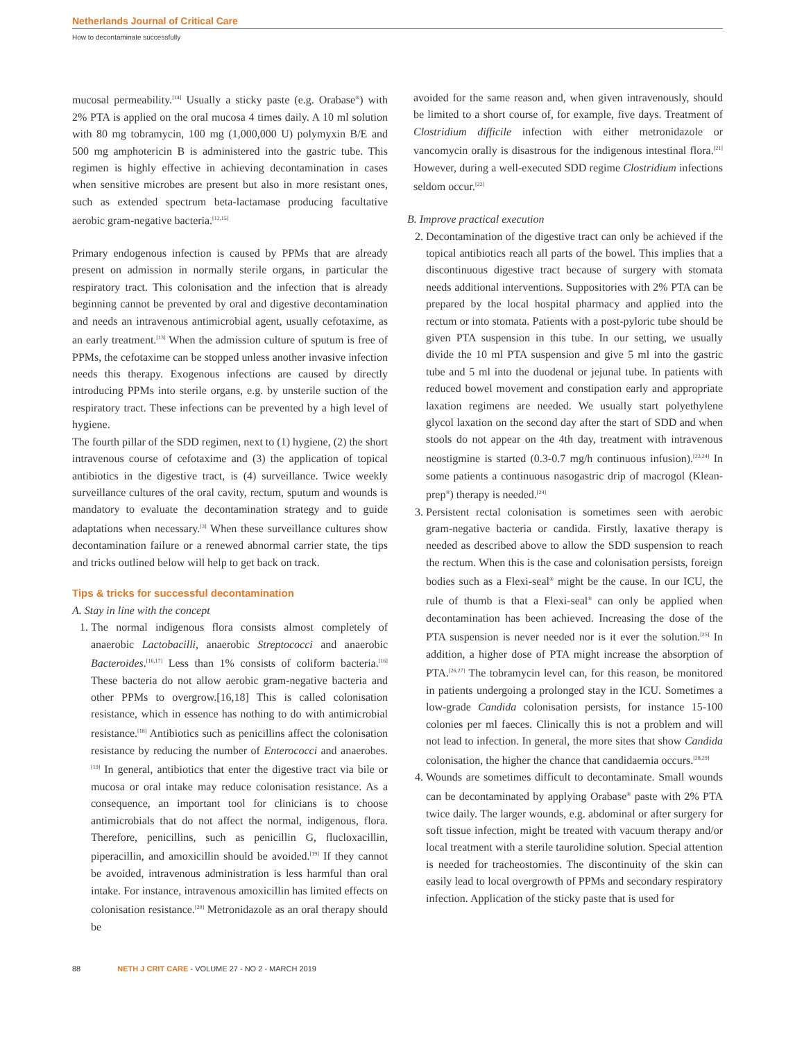Netherlands Journal of Critical Care
How to decontaminate successfully
mucosal permeability.<sup>[14]</sup> Usually a sticky paste (e.g. Orabase<sup>®</sup>) with 2% PTA is applied on the oral mucosa 4 times daily. A 10 ml solution with 80 mg tobramycin, 100 mg (1,000,000 U) polymyxin B/E and 500 mg amphotericin B is administered into the gastric tube. This regimen is highly effective in achieving decontamination in cases when sensitive microbes are present but also in more resistant ones, such as extended spectrum beta-lactamase producing facultative aerobic gram-negative bacteria.<sup>[12,15]</sup>
Primary endogenous infection is caused by PPMs that are already present on admission in normally sterile organs, in particular the respiratory tract. This colonisation and the infection that is already beginning cannot be prevented by oral and digestive decontamination and needs an intravenous antimicrobial agent, usually cefotaxime, as an early treatment.<sup>[13]</sup> When the admission culture of sputum is free of PPMs, the cefotaxime can be stopped unless another invasive infection needs this therapy. Exogenous infections are caused by directly introducing PPMs into sterile organs, e.g. by unsterile suction of the respiratory tract. These infections can be prevented by a high level of hygiene.
The fourth pillar of the SDD regimen, next to (1) hygiene, (2) the short intravenous course of cefotaxime and (3) the application of topical antibiotics in the digestive tract, is (4) surveillance. Twice weekly surveillance cultures of the oral cavity, rectum, sputum and wounds is mandatory to evaluate the decontamination strategy and to guide adaptations when necessary.<sup>[3]</sup> When these surveillance cultures show decontamination failure or a renewed abnormal carrier state, the tips and tricks outlined below will help to get back on track.
Tips & tricks for successful decontamination
A. Stay in line with the concept
1. The normal indigenous flora consists almost completely of anaerobic Lactobacilli, anaerobic Streptococci and anaerobic Bacteroides.<sup>[16,17]</sup> Less than 1% consists of coliform bacteria.<sup>[16]</sup> These bacteria do not allow aerobic gram-negative bacteria and other PPMs to overgrow.[16,18] This is called colonisation resistance, which in essence has nothing to do with antimicrobial resistance.<sup>[18]</sup> Antibiotics such as penicillins affect the colonisation resistance by reducing the number of Enterococci and anaerobes.<sup>[19]</sup> In general, antibiotics that enter the digestive tract via bile or mucosa or oral intake may reduce colonisation resistance. As a consequence, an important tool for clinicians is to choose antimicrobials that do not affect the normal, indigenous, flora. Therefore, penicillins, such as penicillin G, flucloxacillin, piperacillin, and amoxicillin should be avoided.<sup>[19]</sup> If they cannot be avoided, intravenous administration is less harmful than oral intake. For instance, intravenous amoxicillin has limited effects on colonisation resistance.<sup>[20]</sup> Metronidazole as an oral therapy should be
avoided for the same reason and, when given intravenously, should be limited to a short course of, for example, five days. Treatment of Clostridium difficile infection with either metronidazole or vancomycin orally is disastrous for the indigenous intestinal flora.<sup>[21]</sup> However, during a well-executed SDD regime Clostridium infections seldom occur.<sup>[22]</sup>
B. Improve practical execution
2. Decontamination of the digestive tract can only be achieved if the topical antibiotics reach all parts of the bowel. This implies that a discontinuous digestive tract because of surgery with stomata needs additional interventions. Suppositories with 2% PTA can be prepared by the local hospital pharmacy and applied into the rectum or into stomata. Patients with a post-pyloric tube should be given PTA suspension in this tube. In our setting, we usually divide the 10 ml PTA suspension and give 5 ml into the gastric tube and 5 ml into the duodenal or jejunal tube. In patients with reduced bowel movement and constipation early and appropriate laxation regimens are needed. We usually start polyethylene glycol laxation on the second day after the start of SDD and when stools do not appear on the 4th day, treatment with intravenous neostigmine is started (0.3-0.7 mg/h continuous infusion).<sup>[23,24]</sup> In some patients a continuous nasogastric drip of macrogol (Klean-prep<sup>®</sup>) therapy is needed.<sup>[24]</sup>
3. Persistent rectal colonisation is sometimes seen with aerobic gram-negative bacteria or candida. Firstly, laxative therapy is needed as described above to allow the SDD suspension to reach the rectum. When this is the case and colonisation persists, foreign bodies such as a Flexi-seal<sup>®</sup> might be the cause. In our ICU, the rule of thumb is that a Flexi-seal<sup>®</sup> can only be applied when decontamination has been achieved. Increasing the dose of the PTA suspension is never needed nor is it ever the solution.<sup>[25]</sup> In addition, a higher dose of PTA might increase the absorption of PTA.<sup>[26,27]</sup> The tobramycin level can, for this reason, be monitored in patients undergoing a prolonged stay in the ICU. Sometimes a low-grade Candida colonisation persists, for instance 15-100 colonies per ml faeces. Clinically this is not a problem and will not lead to infection. In general, the more sites that show Candida colonisation, the higher the chance that candidaemia occurs.<sup>[28,29]</sup>
4. Wounds are sometimes difficult to decontaminate. Small wounds can be decontaminated by applying Orabase<sup>®</sup> paste with 2% PTA twice daily. The larger wounds, e.g. abdominal or after surgery for soft tissue infection, might be treated with vacuum therapy and/or local treatment with a sterile taurolidine solution. Special attention is needed for tracheostomies. The discontinuity of the skin can easily lead to local overgrowth of PPMs and secondary respiratory infection. Application of the sticky paste that is used for
88 NETH J CRIT CARE - VOLUME 27 - NO 2 - MARCH 2019